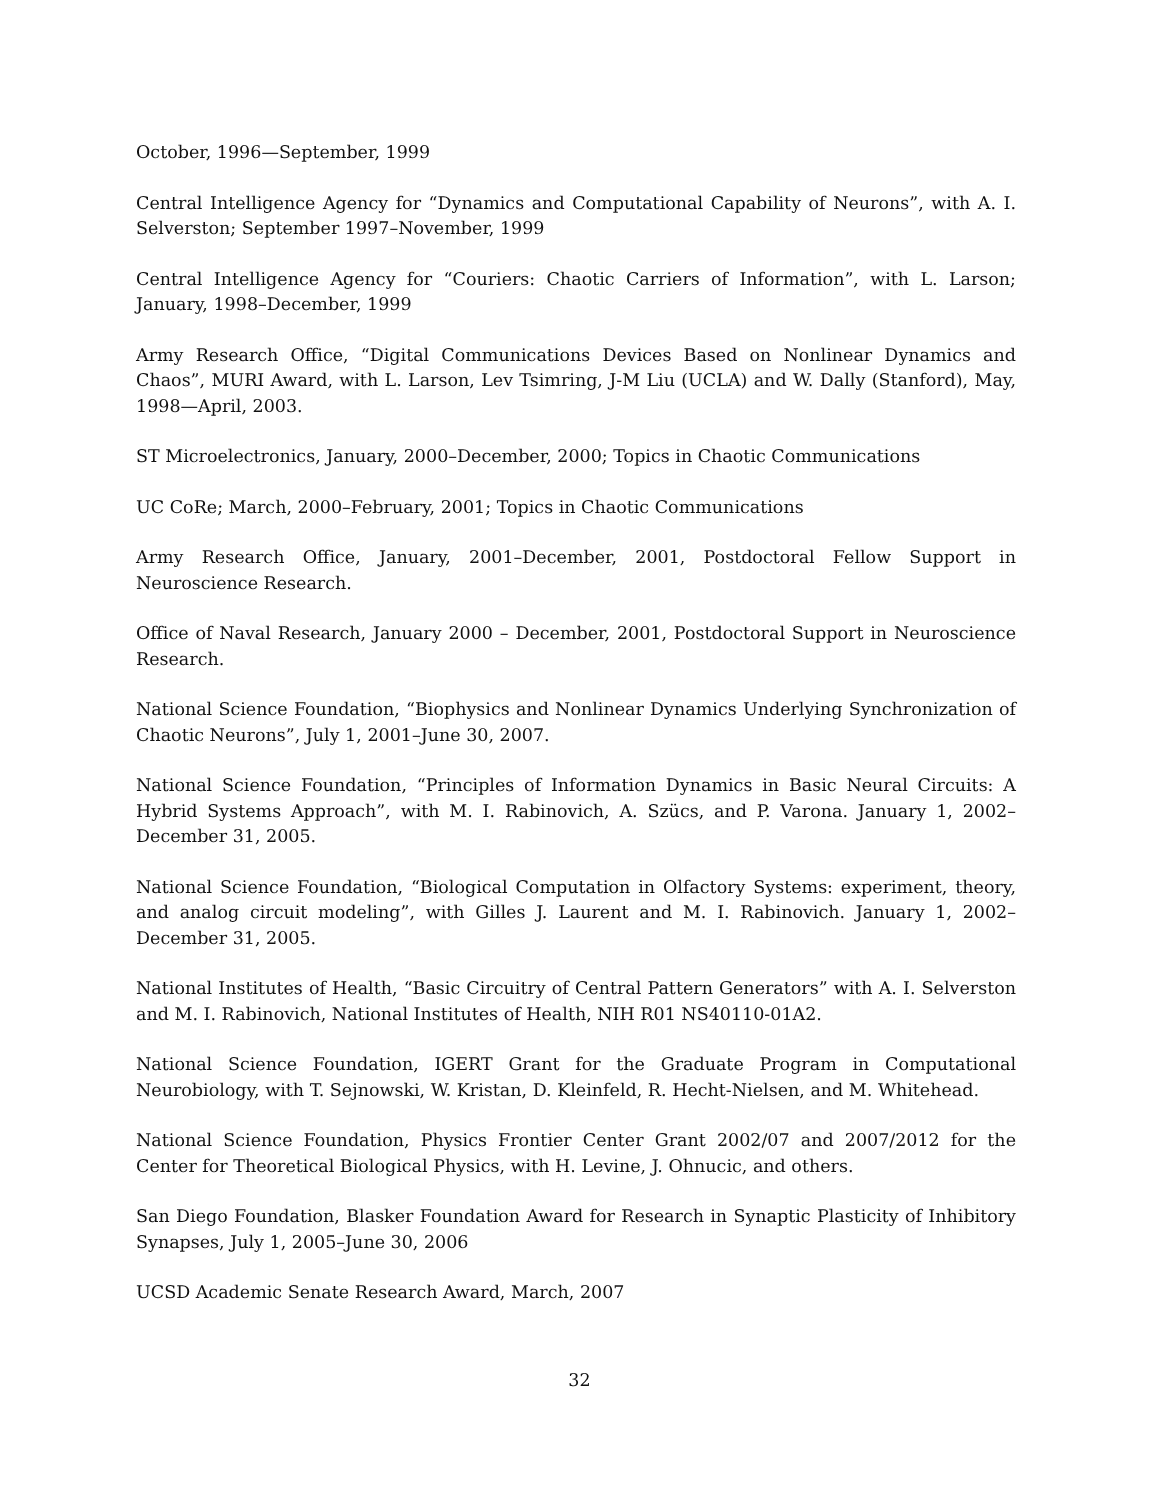October, 1996—September, 1999
Central Intelligence Agency for “Dynamics and Computational Capability of Neurons”, with A. I. Selverston; September 1997–November, 1999
Central Intelligence Agency for “Couriers: Chaotic Carriers of Information”, with L. Larson; January, 1998–December, 1999
Army Research Office, “Digital Communications Devices Based on Nonlinear Dynamics and Chaos”, MURI Award, with L. Larson, Lev Tsimring, J-M Liu (UCLA) and W. Dally (Stanford), May, 1998—April, 2003.
ST Microelectronics, January, 2000–December, 2000; Topics in Chaotic Communications
UC CoRe; March, 2000–February, 2001; Topics in Chaotic Communications
Army Research Office, January, 2001–December, 2001, Postdoctoral Fellow Support in Neuroscience Research.
Office of Naval Research, January 2000 – December, 2001, Postdoctoral Support in Neuroscience Research.
National Science Foundation, “Biophysics and Nonlinear Dynamics Underlying Synchronization of Chaotic Neurons”, July 1, 2001–June 30, 2007.
National Science Foundation, “Principles of Information Dynamics in Basic Neural Circuits: A Hybrid Systems Approach”, with M. I. Rabinovich, A. Szücs, and P. Varona. January 1, 2002–December 31, 2005.
National Science Foundation, “Biological Computation in Olfactory Systems: experiment, theory, and analog circuit modeling”, with Gilles J. Laurent and M. I. Rabinovich. January 1, 2002–December 31, 2005.
National Institutes of Health, “Basic Circuitry of Central Pattern Generators” with A. I. Selverston and M. I. Rabinovich, National Institutes of Health, NIH R01 NS40110-01A2.
National Science Foundation, IGERT Grant for the Graduate Program in Computational Neurobiology, with T. Sejnowski, W. Kristan, D. Kleinfeld, R. Hecht-Nielsen, and M. Whitehead.
National Science Foundation, Physics Frontier Center Grant 2002/07 and 2007/2012 for the Center for Theoretical Biological Physics, with H. Levine, J. Ohnucic, and others.
San Diego Foundation, Blasker Foundation Award for Research in Synaptic Plasticity of Inhibitory Synapses, July 1, 2005–June 30, 2006
UCSD Academic Senate Research Award, March, 2007
32